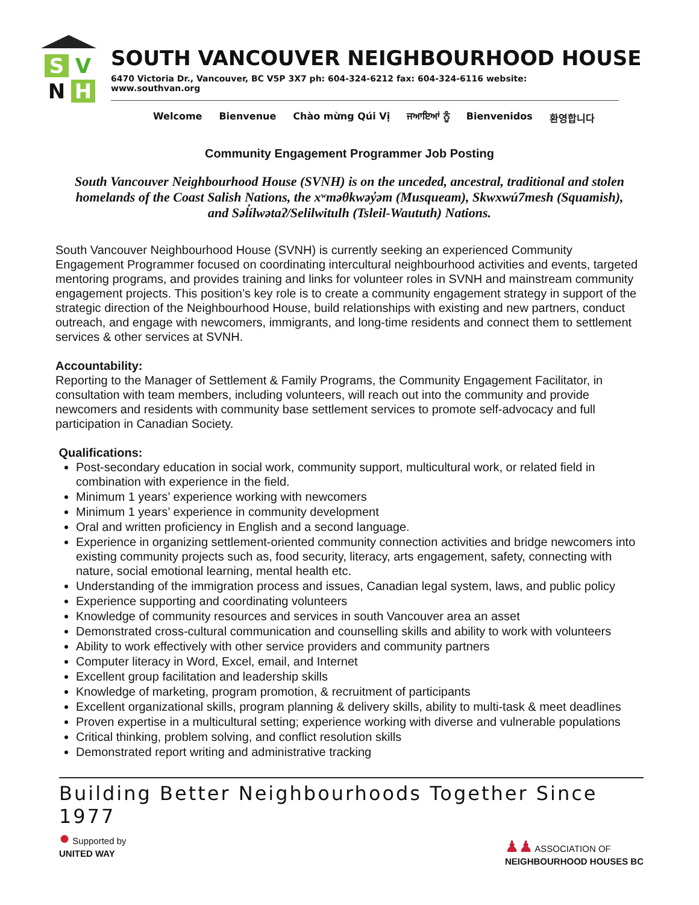S
V
N
H
SOUTH VANCOUVER NEIGHBOURHOOD HOUSE
6470 Victoria Dr., Vancouver, BC V5P 3X7 ph: 604-324-6212 fax: 604-324-6116 website: www.southvan.org
Welcome Bienvenue Chào mừng Qúi Vị ਜਆਇਆਂ ਨੂੰ Bienvenidos 환영합니다
Community Engagement Programmer Job Posting
South Vancouver Neighbourhood House (SVNH) is on the unceded, ancestral, traditional and stolen homelands of the Coast Salish Nations, the xʷməθkwəy̓əm (Musqueam), Skwxwú7mesh (Squamish), and Səl̓ílwətaʔ/Selilwitulh (Tsleil-Waututh) Nations.
South Vancouver Neighbourhood House (SVNH) is currently seeking an experienced Community Engagement Programmer focused on coordinating intercultural neighbourhood activities and events, targeted mentoring programs, and provides training and links for volunteer roles in SVNH and mainstream community engagement projects. This position’s key role is to create a community engagement strategy in support of the strategic direction of the Neighbourhood House, build relationships with existing and new partners, conduct outreach, and engage with newcomers, immigrants, and long-time residents and connect them to settlement services & other services at SVNH.
Accountability:
Reporting to the Manager of Settlement & Family Programs, the Community Engagement Facilitator, in consultation with team members, including volunteers, will reach out into the community and provide newcomers and residents with community base settlement services to promote self-advocacy and full participation in Canadian Society.
Qualifications:
Post-secondary education in social work, community support, multicultural work, or related field in combination with experience in the field.
Minimum 1 years’ experience working with newcomers
Minimum 1 years’ experience in community development
Oral and written proficiency in English and a second language.
Experience in organizing settlement-oriented community connection activities and bridge newcomers into existing community projects such as, food security, literacy, arts engagement, safety, connecting with nature, social emotional learning, mental health etc.
Understanding of the immigration process and issues, Canadian legal system, laws, and public policy
Experience supporting and coordinating volunteers
Knowledge of community resources and services in south Vancouver area an asset
Demonstrated cross-cultural communication and counselling skills and ability to work with volunteers
Ability to work effectively with other service providers and community partners
Computer literacy in Word, Excel, email, and Internet
Excellent group facilitation and leadership skills
Knowledge of marketing, program promotion, & recruitment of participants
Excellent organizational skills, program planning & delivery skills, ability to multi-task & meet deadlines
Proven expertise in a multicultural setting; experience working with diverse and vulnerable populations
Critical thinking, problem solving, and conflict resolution skills
Demonstrated report writing and administrative tracking
Building Better Neighbourhoods Together Since 1977
● Supported by
UNITED WAY
♟♟ ASSOCIATION OF
NEIGHBOURHOOD HOUSES BC